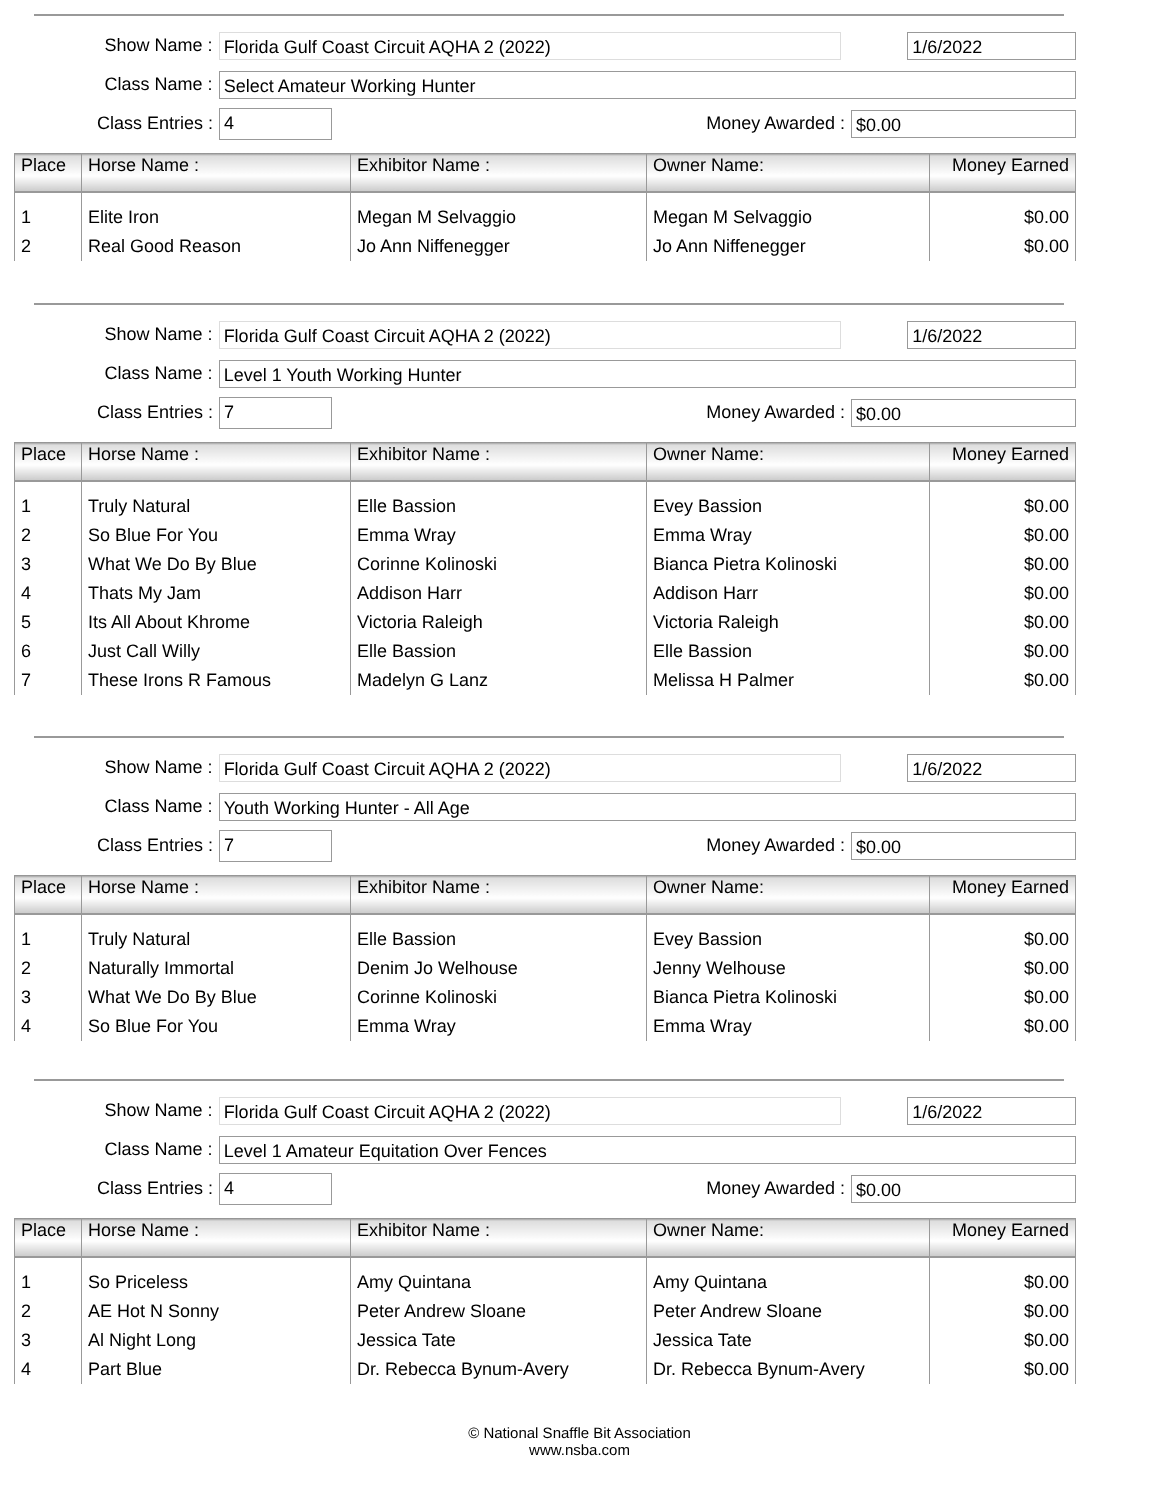Show Name : Florida Gulf Coast Circuit AQHA 2 (2022) 1/6/2022
Class Name : Select Amateur Working Hunter
Class Entries : 4 Money Awarded : $0.00
| Place | Horse Name : | Exhibitor Name : | Owner Name: | Money Earned |
| --- | --- | --- | --- | --- |
| 1 | Elite Iron | Megan M Selvaggio | Megan M Selvaggio | $0.00 |
| 2 | Real Good Reason | Jo Ann Niffenegger | Jo Ann Niffenegger | $0.00 |
Show Name : Florida Gulf Coast Circuit AQHA 2 (2022) 1/6/2022
Class Name : Level 1 Youth Working Hunter
Class Entries : 7 Money Awarded : $0.00
| Place | Horse Name : | Exhibitor Name : | Owner Name: | Money Earned |
| --- | --- | --- | --- | --- |
| 1 | Truly Natural | Elle Bassion | Evey Bassion | $0.00 |
| 2 | So Blue For You | Emma Wray | Emma Wray | $0.00 |
| 3 | What We Do By Blue | Corinne Kolinoski | Bianca Pietra Kolinoski | $0.00 |
| 4 | Thats My Jam | Addison Harr | Addison Harr | $0.00 |
| 5 | Its All About Khrome | Victoria Raleigh | Victoria Raleigh | $0.00 |
| 6 | Just Call Willy | Elle Bassion | Elle Bassion | $0.00 |
| 7 | These Irons R Famous | Madelyn G Lanz | Melissa H Palmer | $0.00 |
Show Name : Florida Gulf Coast Circuit AQHA 2 (2022) 1/6/2022
Class Name : Youth Working Hunter - All Age
Class Entries : 7 Money Awarded : $0.00
| Place | Horse Name : | Exhibitor Name : | Owner Name: | Money Earned |
| --- | --- | --- | --- | --- |
| 1 | Truly Natural | Elle Bassion | Evey Bassion | $0.00 |
| 2 | Naturally Immortal | Denim Jo Welhouse | Jenny Welhouse | $0.00 |
| 3 | What We Do By Blue | Corinne Kolinoski | Bianca Pietra Kolinoski | $0.00 |
| 4 | So Blue For You | Emma Wray | Emma Wray | $0.00 |
Show Name : Florida Gulf Coast Circuit AQHA 2 (2022) 1/6/2022
Class Name : Level 1 Amateur Equitation Over Fences
Class Entries : 4 Money Awarded : $0.00
| Place | Horse Name : | Exhibitor Name : | Owner Name: | Money Earned |
| --- | --- | --- | --- | --- |
| 1 | So Priceless | Amy Quintana | Amy Quintana | $0.00 |
| 2 | AE Hot N Sonny | Peter Andrew Sloane | Peter Andrew Sloane | $0.00 |
| 3 | Al Night Long | Jessica Tate | Jessica Tate | $0.00 |
| 4 | Part Blue | Dr. Rebecca Bynum-Avery | Dr. Rebecca Bynum-Avery | $0.00 |
© National Snaffle Bit Association
www.nsba.com